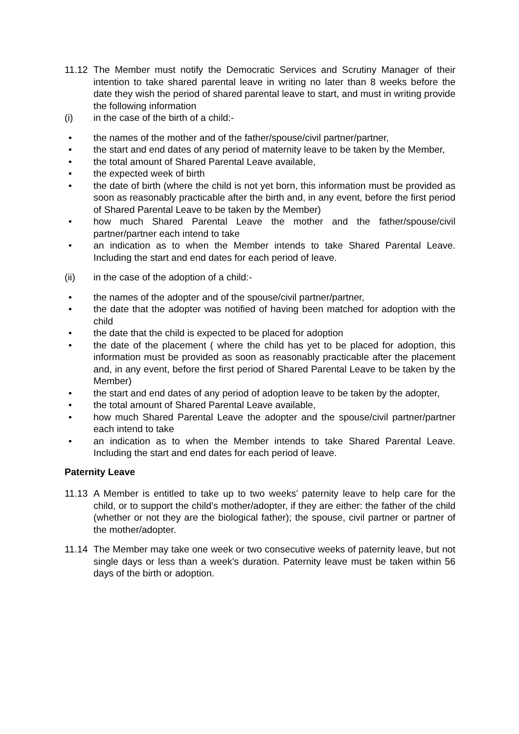11.12 The Member must notify the Democratic Services and Scrutiny Manager of their intention to take shared parental leave in writing no later than 8 weeks before the date they wish the period of shared parental leave to start, and must in writing provide the following information
(i) in the case of the birth of a child:-
• the names of the mother and of the father/spouse/civil partner/partner,
• the start and end dates of any period of maternity leave to be taken by the Member,
• the total amount of Shared Parental Leave available,
• the expected week of birth
• the date of birth (where the child is not yet born, this information must be provided as soon as reasonably practicable after the birth and, in any event, before the first period of Shared Parental Leave to be taken by the Member)
• how much Shared Parental Leave the mother and the father/spouse/civil partner/partner each intend to take
• an indication as to when the Member intends to take Shared Parental Leave. Including the start and end dates for each period of leave.
(ii) in the case of the adoption of a child:-
• the names of the adopter and of the spouse/civil partner/partner,
• the date that the adopter was notified of having been matched for adoption with the child
• the date that the child is expected to be placed for adoption
• the date of the placement ( where the child has yet to be placed for adoption, this information must be provided as soon as reasonably practicable after the placement and, in any event, before the first period of Shared Parental Leave to be taken by the Member)
• the start and end dates of any period of adoption leave to be taken by the adopter,
• the total amount of Shared Parental Leave available,
• how much Shared Parental Leave the adopter and the spouse/civil partner/partner each intend to take
• an indication as to when the Member intends to take Shared Parental Leave. Including the start and end dates for each period of leave.
Paternity Leave
11.13 A Member is entitled to take up to two weeks’ paternity leave to help care for the child, or to support the child’s mother/adopter, if they are either: the father of the child (whether or not they are the biological father); the spouse, civil partner or partner of the mother/adopter.
11.14 The Member may take one week or two consecutive weeks of paternity leave, but not single days or less than a week's duration. Paternity leave must be taken within 56 days of the birth or adoption.